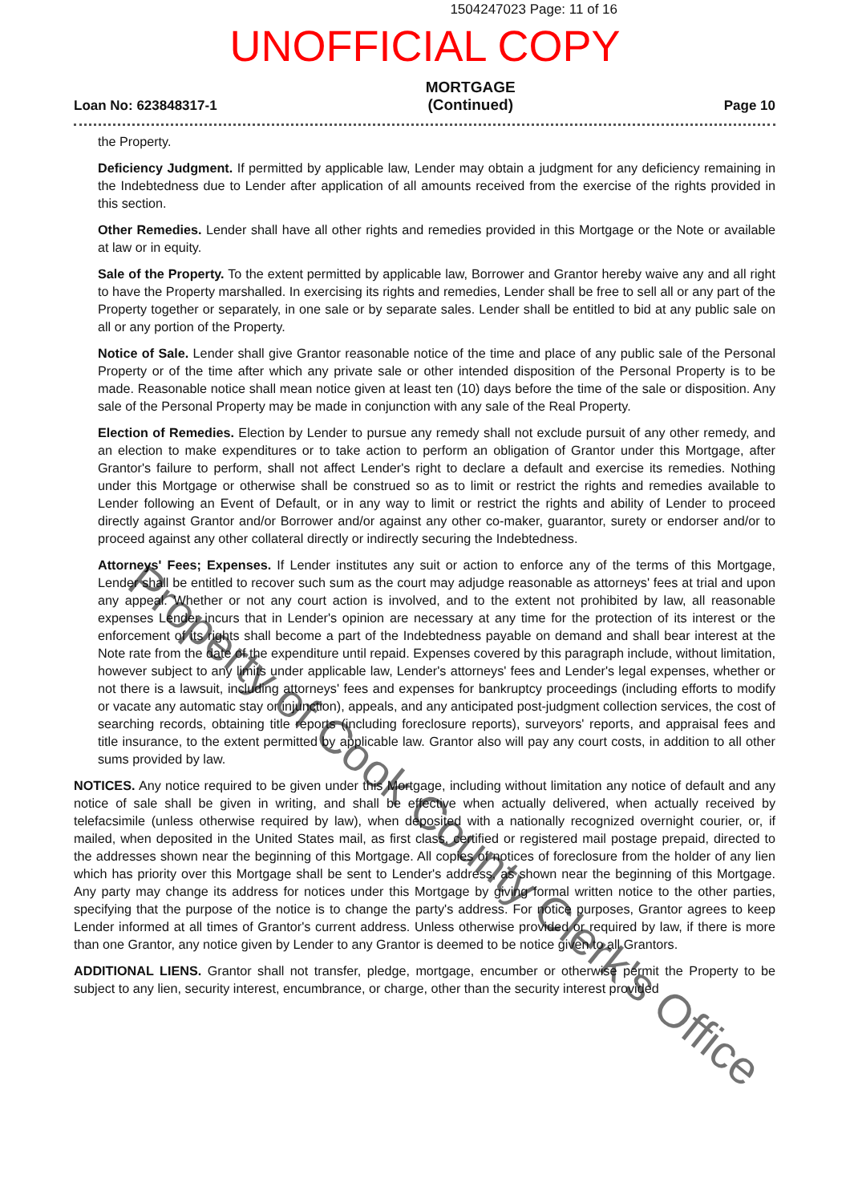1504247023 Page: 11 of 16
UNOFFICIAL COPY
Loan No: 623848317-1
MORTGAGE
(Continued)
Page 10
the Property.
Deficiency Judgment. If permitted by applicable law, Lender may obtain a judgment for any deficiency remaining in the Indebtedness due to Lender after application of all amounts received from the exercise of the rights provided in this section.
Other Remedies. Lender shall have all other rights and remedies provided in this Mortgage or the Note or available at law or in equity.
Sale of the Property. To the extent permitted by applicable law, Borrower and Grantor hereby waive any and all right to have the Property marshalled. In exercising its rights and remedies, Lender shall be free to sell all or any part of the Property together or separately, in one sale or by separate sales. Lender shall be entitled to bid at any public sale on all or any portion of the Property.
Notice of Sale. Lender shall give Grantor reasonable notice of the time and place of any public sale of the Personal Property or of the time after which any private sale or other intended disposition of the Personal Property is to be made. Reasonable notice shall mean notice given at least ten (10) days before the time of the sale or disposition. Any sale of the Personal Property may be made in conjunction with any sale of the Real Property.
Election of Remedies. Election by Lender to pursue any remedy shall not exclude pursuit of any other remedy, and an election to make expenditures or to take action to perform an obligation of Grantor under this Mortgage, after Grantor's failure to perform, shall not affect Lender's right to declare a default and exercise its remedies. Nothing under this Mortgage or otherwise shall be construed so as to limit or restrict the rights and remedies available to Lender following an Event of Default, or in any way to limit or restrict the rights and ability of Lender to proceed directly against Grantor and/or Borrower and/or against any other co-maker, guarantor, surety or endorser and/or to proceed against any other collateral directly or indirectly securing the Indebtedness.
Attorneys' Fees; Expenses. If Lender institutes any suit or action to enforce any of the terms of this Mortgage, Lender shall be entitled to recover such sum as the court may adjudge reasonable as attorneys' fees at trial and upon any appeal. Whether or not any court action is involved, and to the extent not prohibited by law, all reasonable expenses Lender incurs that in Lender's opinion are necessary at any time for the protection of its interest or the enforcement of its rights shall become a part of the Indebtedness payable on demand and shall bear interest at the Note rate from the date of the expenditure until repaid. Expenses covered by this paragraph include, without limitation, however subject to any limits under applicable law, Lender's attorneys' fees and Lender's legal expenses, whether or not there is a lawsuit, including attorneys' fees and expenses for bankruptcy proceedings (including efforts to modify or vacate any automatic stay or injunction), appeals, and any anticipated post-judgment collection services, the cost of searching records, obtaining title reports (including foreclosure reports), surveyors' reports, and appraisal fees and title insurance, to the extent permitted by applicable law. Grantor also will pay any court costs, in addition to all other sums provided by law.
NOTICES. Any notice required to be given under this Mortgage, including without limitation any notice of default and any notice of sale shall be given in writing, and shall be effective when actually delivered, when actually received by telefacsimile (unless otherwise required by law), when deposited with a nationally recognized overnight courier, or, if mailed, when deposited in the United States mail, as first class, certified or registered mail postage prepaid, directed to the addresses shown near the beginning of this Mortgage. All copies of notices of foreclosure from the holder of any lien which has priority over this Mortgage shall be sent to Lender's address, as shown near the beginning of this Mortgage. Any party may change its address for notices under this Mortgage by giving formal written notice to the other parties, specifying that the purpose of the notice is to change the party's address. For notice purposes, Grantor agrees to keep Lender informed at all times of Grantor's current address. Unless otherwise provided or required by law, if there is more than one Grantor, any notice given by Lender to any Grantor is deemed to be notice given to all Grantors.
ADDITIONAL LIENS. Grantor shall not transfer, pledge, mortgage, encumber or otherwise permit the Property to be subject to any lien, security interest, encumbrance, or charge, other than the security interest provided
Property of Cook County Clerk's Office